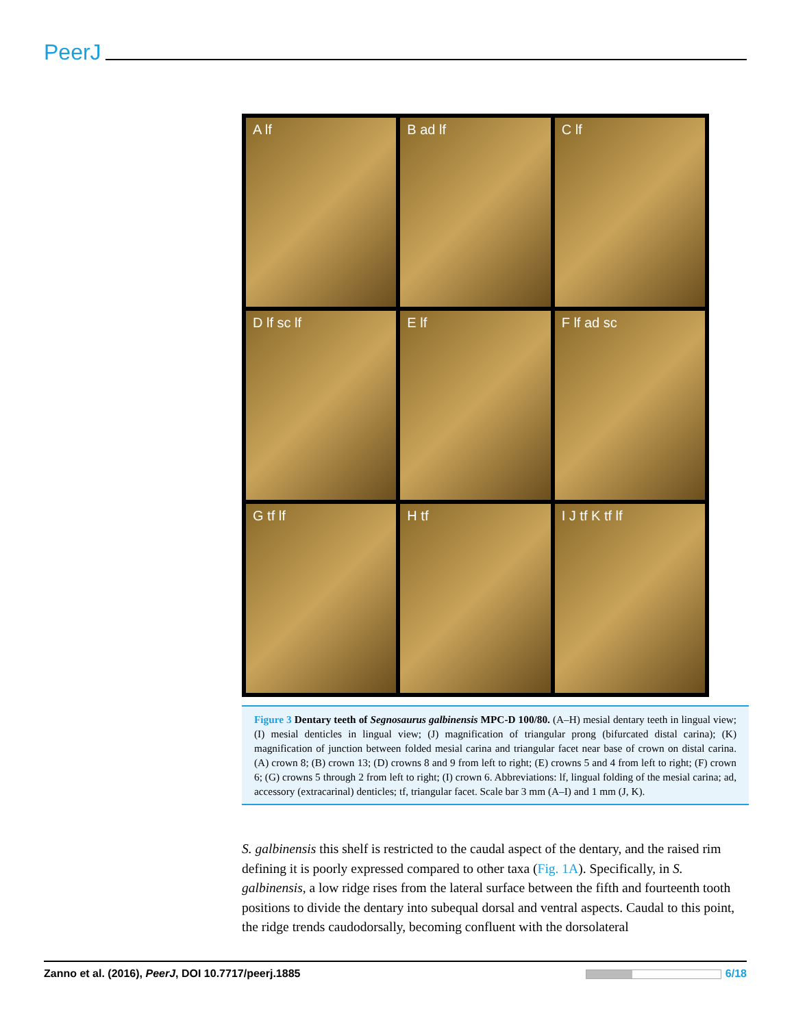PeerJ
A lf
B ad lf
C lf
D lf sc lf
E lf
F lf ad sc
G tf lf
H tf
I J tf K tf lf
Figure 3 Dentary teeth of Segnosaurus galbinensis MPC-D 100/80. (A–H) mesial dentary teeth in lingual view; (I) mesial denticles in lingual view; (J) magnification of triangular prong (bifurcated distal carina); (K) magnification of junction between folded mesial carina and triangular facet near base of crown on distal carina. (A) crown 8; (B) crown 13; (D) crowns 8 and 9 from left to right; (E) crowns 5 and 4 from left to right; (F) crown 6; (G) crowns 5 through 2 from left to right; (I) crown 6. Abbreviations: lf, lingual folding of the mesial carina; ad, accessory (extracarinal) denticles; tf, triangular facet. Scale bar 3 mm (A–I) and 1 mm (J, K).
S. galbinensis this shelf is restricted to the caudal aspect of the dentary, and the raised rim defining it is poorly expressed compared to other taxa (Fig. 1A). Specifically, in S. galbinensis, a low ridge rises from the lateral surface between the fifth and fourteenth tooth positions to divide the dentary into subequal dorsal and ventral aspects. Caudal to this point, the ridge trends caudodorsally, becoming confluent with the dorsolateral
Zanno et al. (2016), PeerJ, DOI 10.7717/peerj.1885 6/18